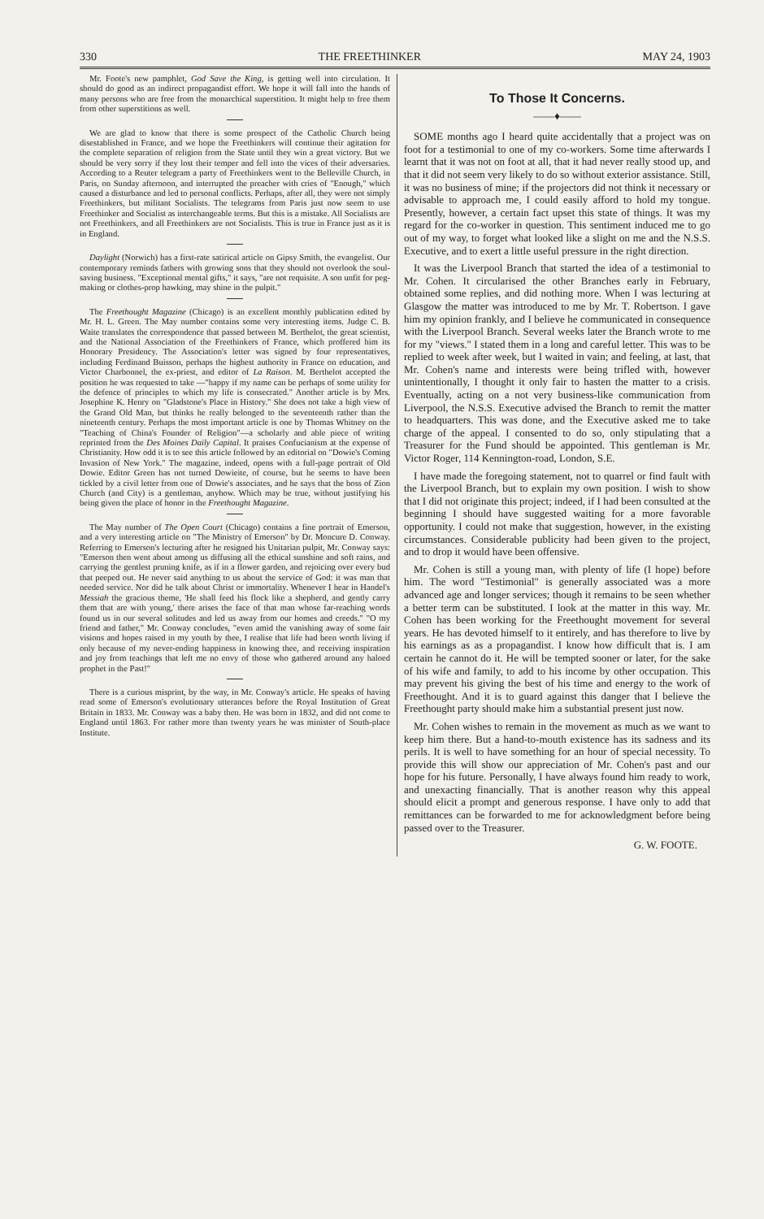330 THE FREETHINKER MAY 24, 1903
Mr. Foote's new pamphlet, God Save the King, is getting well into circulation. It should do good as an indirect propagandist effort. We hope it will fall into the hands of many persons who are free from the monarchical superstition. It might help to free them from other superstitions as well.
We are glad to know that there is some prospect of the Catholic Church being disestablished in France, and we hope the Freethinkers will continue their agitation for the complete separation of religion from the State until they win a great victory. But we should be very sorry if they lost their temper and fell into the vices of their adversaries. According to a Reuter telegram a party of Freethinkers went to the Belleville Church, in Paris, on Sunday afternoon, and interrupted the preacher with cries of "Enough," which caused a disturbance and led to personal conflicts. Perhaps, after all, they were not simply Freethinkers, but militant Socialists. The telegrams from Paris just now seem to use Freethinker and Socialist as interchangeable terms. But this is a mistake. All Socialists are not Freethinkers, and all Freethinkers are not Socialists. This is true in France just as it is in England.
Daylight (Norwich) has a first-rate satirical article on Gipsy Smith, the evangelist. Our contemporary reminds fathers with growing sons that they should not overlook the soul-saving business. "Exceptional mental gifts," it says, "are not requisite. A son unfit for peg-making or clothes-prop hawking, may shine in the pulpit."
The Freethought Magazine (Chicago) is an excellent monthly publication edited by Mr. H. L. Green. The May number contains some very interesting items. Judge C. B. Waite translates the correspondence that passed between M. Berthelot, the great scientist, and the National Association of the Freethinkers of France, which proffered him its Honorary Presidency. The Association's letter was signed by four representatives, including Ferdinand Buisson, perhaps the highest authority in France on education, and Victor Charbonnel, the ex-priest, and editor of La Raison. M. Berthelot accepted the position he was requested to take —"happy if my name can be perhaps of some utility for the defence of principles to which my life is consecrated." Another article is by Mrs. Josephine K. Henry on "Gladstone's Place in History." She does not take a high view of the Grand Old Man, but thinks he really belonged to the seventeenth rather than the nineteenth century. Perhaps the most important article is one by Thomas Whitney on the "Teaching of China's Founder of Religion"—a scholarly and able piece of writing reprinted from the Des Moines Daily Capital. It praises Confucianism at the expense of Christianity. How odd it is to see this article followed by an editorial on "Dowie's Coming Invasion of New York." The magazine, indeed, opens with a full-page portrait of Old Dowie. Editor Green has not turned Dowieite, of course, but he seems to have been tickled by a civil letter from one of Dowie's associates, and he says that the boss of Zion Church (and City) is a gentleman, anyhow. Which may be true, without justifying his being given the place of honor in the Freethought Magazine.
The May number of The Open Court (Chicago) contains a fine portrait of Emerson, and a very interesting article on "The Ministry of Emerson" by Dr. Moncure D. Conway. Referring to Emerson's lecturing after he resigned his Unitarian pulpit, Mr. Conway says: "Emerson then went about among us diffusing all the ethical sunshine and soft rains, and carrying the gentlest pruning knife, as if in a flower garden, and rejoicing over every bud that peeped out. He never said anything to us about the service of God: it was man that needed service. Nor did he talk about Christ or immortality. Whenever I hear in Handel's Messiah the gracious theme, 'He shall feed his flock like a shepherd, and gently carry them that are with young,' there arises the face of that man whose far-reaching words found us in our several solitudes and led us away from our homes and creeds." "O my friend and father," Mr. Conway concludes, "even amid the vanishing away of some fair visions and hopes raised in my youth by thee, I realise that life had been worth living if only because of my never-ending happiness in knowing thee, and receiving inspiration and joy from teachings that left me no envy of those who gathered around any haloed prophet in the Past!"
There is a curious misprint, by the way, in Mr. Conway's article. He speaks of having read some of Emerson's evolutionary utterances before the Royal Institution of Great Britain in 1833. Mr. Conway was a baby then. He was born in 1832, and did not come to England until 1863. For rather more than twenty years he was minister of South-place Institute.
To Those It Concerns.
——♦——
SOME months ago I heard quite accidentally that a project was on foot for a testimonial to one of my co-workers. Some time afterwards I learnt that it was not on foot at all, that it had never really stood up, and that it did not seem very likely to do so without exterior assistance. Still, it was no business of mine; if the projectors did not think it necessary or advisable to approach me, I could easily afford to hold my tongue. Presently, however, a certain fact upset this state of things. It was my regard for the co-worker in question. This sentiment induced me to go out of my way, to forget what looked like a slight on me and the N.S.S. Executive, and to exert a little useful pressure in the right direction.
It was the Liverpool Branch that started the idea of a testimonial to Mr. Cohen. It circularised the other Branches early in February, obtained some replies, and did nothing more. When I was lecturing at Glasgow the matter was introduced to me by Mr. T. Robertson. I gave him my opinion frankly, and I believe he communicated in consequence with the Liverpool Branch. Several weeks later the Branch wrote to me for my "views." I stated them in a long and careful letter. This was to be replied to week after week, but I waited in vain; and feeling, at last, that Mr. Cohen's name and interests were being trifled with, however unintentionally, I thought it only fair to hasten the matter to a crisis. Eventually, acting on a not very business-like communication from Liverpool, the N.S.S. Executive advised the Branch to remit the matter to headquarters. This was done, and the Executive asked me to take charge of the appeal. I consented to do so, only stipulating that a Treasurer for the Fund should be appointed. This gentleman is Mr. Victor Roger, 114 Kennington-road, London, S.E.
I have made the foregoing statement, not to quarrel or find fault with the Liverpool Branch, but to explain my own position. I wish to show that I did not originate this project; indeed, if I had been consulted at the beginning I should have suggested waiting for a more favorable opportunity. I could not make that suggestion, however, in the existing circumstances. Considerable publicity had been given to the project, and to drop it would have been offensive.
Mr. Cohen is still a young man, with plenty of life (I hope) before him. The word "Testimonial" is generally associated was a more advanced age and longer services; though it remains to be seen whether a better term can be substituted. I look at the matter in this way. Mr. Cohen has been working for the Freethought movement for several years. He has devoted himself to it entirely, and has therefore to live by his earnings as as a propagandist. I know how difficult that is. I am certain he cannot do it. He will be tempted sooner or later, for the sake of his wife and family, to add to his income by other occupation. This may prevent his giving the best of his time and energy to the work of Freethought. And it is to guard against this danger that I believe the Freethought party should make him a substantial present just now.
Mr. Cohen wishes to remain in the movement as much as we want to keep him there. But a hand-to-mouth existence has its sadness and its perils. It is well to have something for an hour of special necessity. To provide this will show our appreciation of Mr. Cohen's past and our hope for his future. Personally, I have always found him ready to work, and unexacting financially. That is another reason why this appeal should elicit a prompt and generous response. I have only to add that remittances can be forwarded to me for acknowledgment before being passed over to the Treasurer.
G. W. FOOTE.